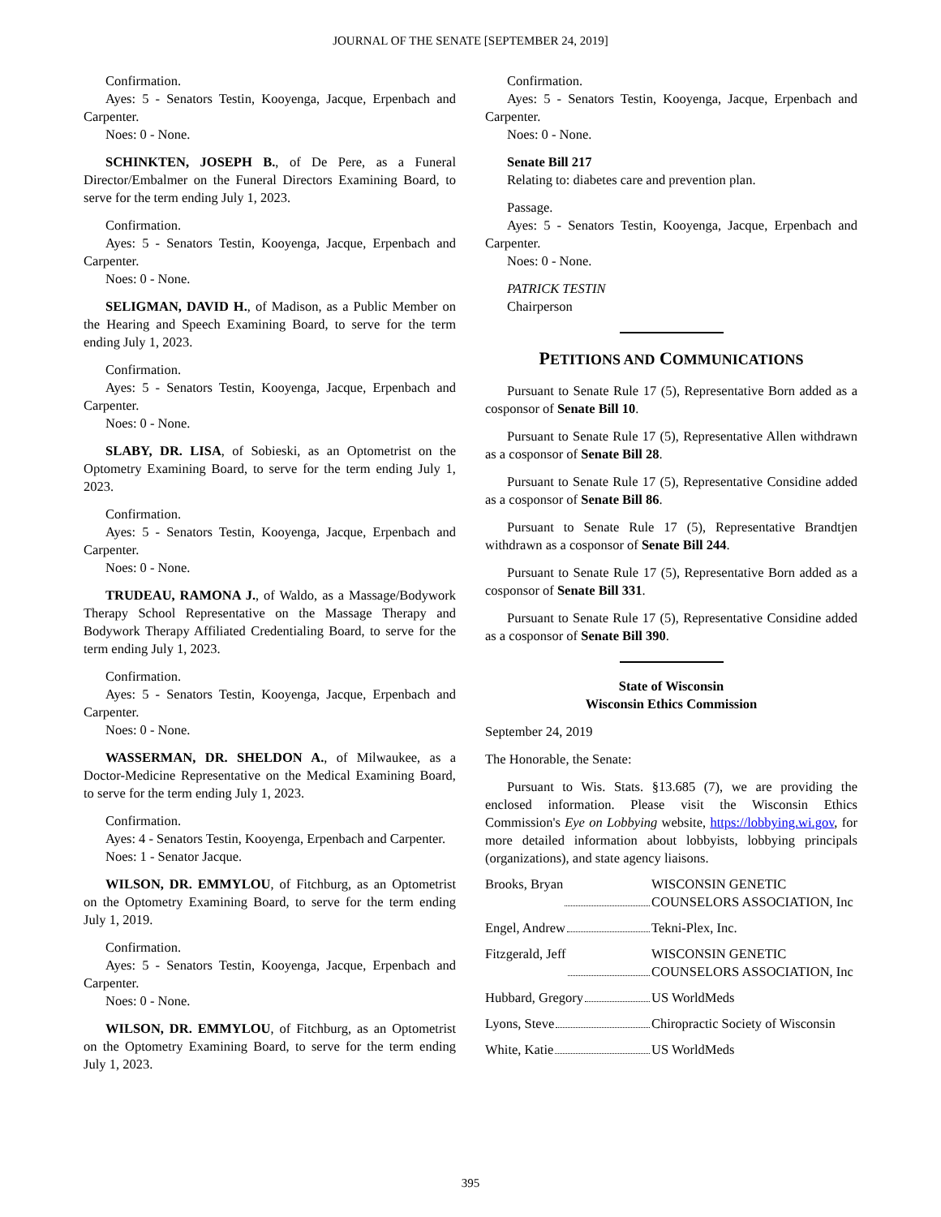JOURNAL OF THE SENATE [SEPTEMBER 24, 2019]
Confirmation.
Ayes: 5 - Senators Testin, Kooyenga, Jacque, Erpenbach and Carpenter.
Noes: 0 - None.
SCHINKTEN, JOSEPH B., of De Pere, as a Funeral Director/Embalmer on the Funeral Directors Examining Board, to serve for the term ending July 1, 2023.
Confirmation.
Ayes: 5 - Senators Testin, Kooyenga, Jacque, Erpenbach and Carpenter.
Noes: 0 - None.
SELIGMAN, DAVID H., of Madison, as a Public Member on the Hearing and Speech Examining Board, to serve for the term ending July 1, 2023.
Confirmation.
Ayes: 5 - Senators Testin, Kooyenga, Jacque, Erpenbach and Carpenter.
Noes: 0 - None.
SLABY, DR. LISA, of Sobieski, as an Optometrist on the Optometry Examining Board, to serve for the term ending July 1, 2023.
Confirmation.
Ayes: 5 - Senators Testin, Kooyenga, Jacque, Erpenbach and Carpenter.
Noes: 0 - None.
TRUDEAU, RAMONA J., of Waldo, as a Massage/Bodywork Therapy School Representative on the Massage Therapy and Bodywork Therapy Affiliated Credentialing Board, to serve for the term ending July 1, 2023.
Confirmation.
Ayes: 5 - Senators Testin, Kooyenga, Jacque, Erpenbach and Carpenter.
Noes: 0 - None.
WASSERMAN, DR. SHELDON A., of Milwaukee, as a Doctor-Medicine Representative on the Medical Examining Board, to serve for the term ending July 1, 2023.
Confirmation.
Ayes: 4 - Senators Testin, Kooyenga, Erpenbach and Carpenter.
Noes: 1 - Senator Jacque.
WILSON, DR. EMMYLOU, of Fitchburg, as an Optometrist on the Optometry Examining Board, to serve for the term ending July 1, 2019.
Confirmation.
Ayes: 5 - Senators Testin, Kooyenga, Jacque, Erpenbach and Carpenter.
Noes: 0 - None.
WILSON, DR. EMMYLOU, of Fitchburg, as an Optometrist on the Optometry Examining Board, to serve for the term ending July 1, 2023.
Confirmation.
Ayes: 5 - Senators Testin, Kooyenga, Jacque, Erpenbach and Carpenter.
Noes: 0 - None.
Senate Bill 217
Relating to: diabetes care and prevention plan.
Passage.
Ayes: 5 - Senators Testin, Kooyenga, Jacque, Erpenbach and Carpenter.
Noes: 0 - None.
PATRICK TESTIN
Chairperson
PETITIONS AND COMMUNICATIONS
Pursuant to Senate Rule 17 (5), Representative Born added as a cosponsor of Senate Bill 10.
Pursuant to Senate Rule 17 (5), Representative Allen withdrawn as a cosponsor of Senate Bill 28.
Pursuant to Senate Rule 17 (5), Representative Considine added as a cosponsor of Senate Bill 86.
Pursuant to Senate Rule 17 (5), Representative Brandtjen withdrawn as a cosponsor of Senate Bill 244.
Pursuant to Senate Rule 17 (5), Representative Born added as a cosponsor of Senate Bill 331.
Pursuant to Senate Rule 17 (5), Representative Considine added as a cosponsor of Senate Bill 390.
State of Wisconsin
Wisconsin Ethics Commission
September 24, 2019
The Honorable, the Senate:
Pursuant to Wis. Stats. §13.685 (7), we are providing the enclosed information. Please visit the Wisconsin Ethics Commission's Eye on Lobbying website, https://lobbying.wi.gov, for more detailed information about lobbyists, lobbying principals (organizations), and state agency liaisons.
Brooks, Bryan WISCONSIN GENETIC COUNSELORS ASSOCIATION, Inc
Engel, Andrew Tekni-Plex, Inc.
Fitzgerald, Jeff WISCONSIN GENETIC COUNSELORS ASSOCIATION, Inc
Hubbard, Gregory US WorldMeds
Lyons, Steve Chiropractic Society of Wisconsin
White, Katie US WorldMeds
395